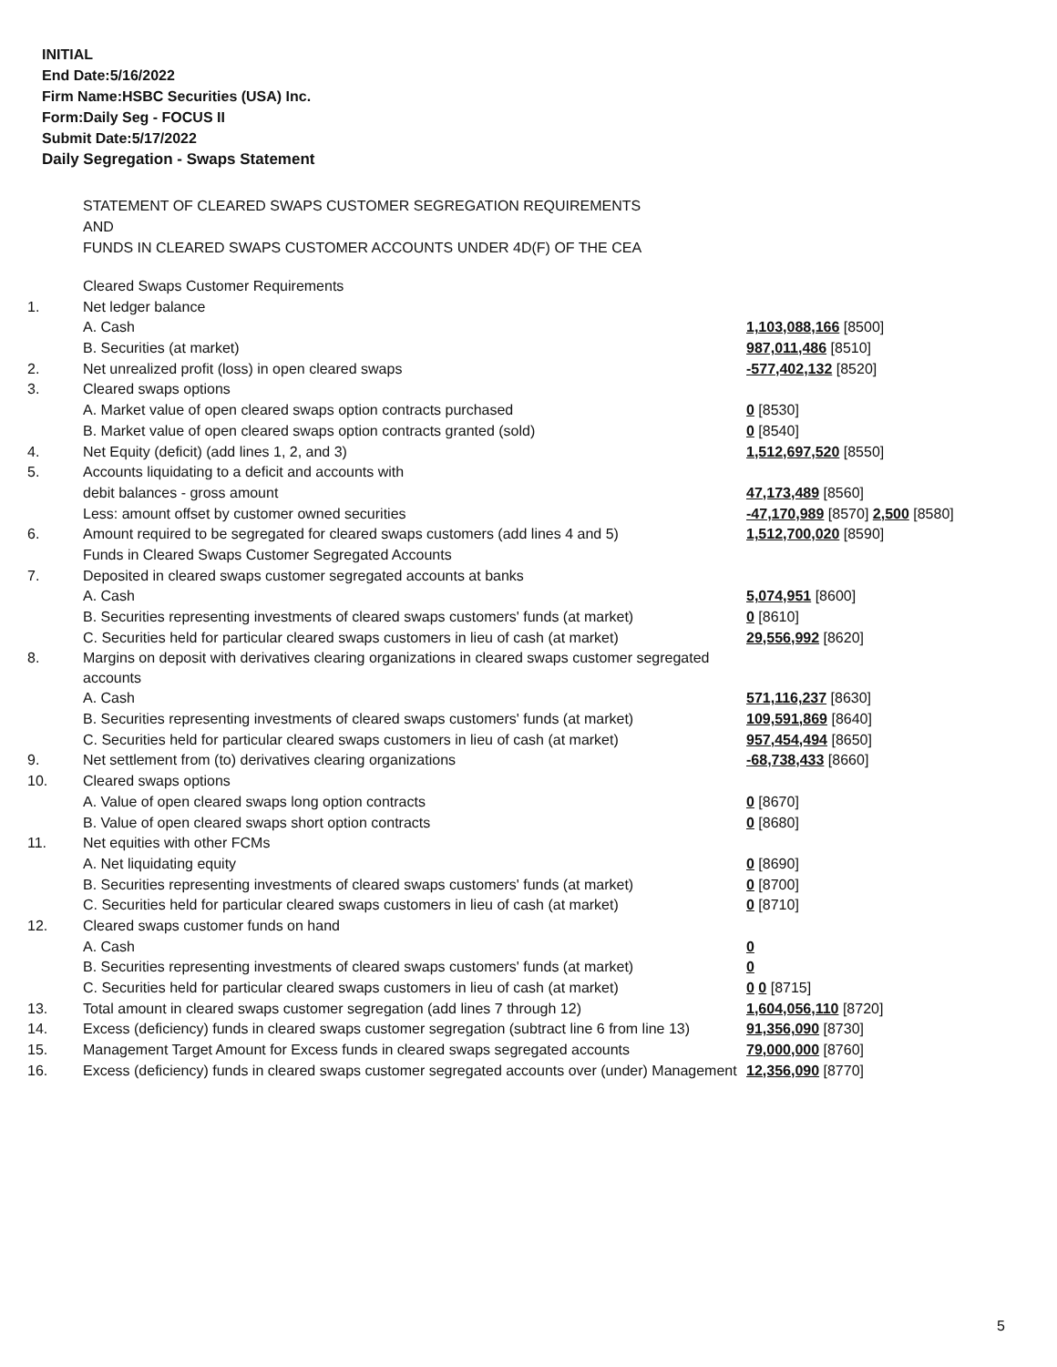INITIAL
End Date:5/16/2022
Firm Name:HSBC Securities (USA) Inc.
Form:Daily Seg - FOCUS II
Submit Date:5/17/2022
Daily Segregation - Swaps Statement
STATEMENT OF CLEARED SWAPS CUSTOMER SEGREGATION REQUIREMENTS
AND
FUNDS IN CLEARED SWAPS CUSTOMER ACCOUNTS UNDER 4D(F) OF THE CEA
| | Cleared Swaps Customer Requirements | |
| 1. | Net ledger balance | |
| | A. Cash | 1,103,088,166 [8500] |
| | B. Securities (at market) | 987,011,486 [8510] |
| 2. | Net unrealized profit (loss) in open cleared swaps | -577,402,132 [8520] |
| 3. | Cleared swaps options | |
| | A. Market value of open cleared swaps option contracts purchased | 0 [8530] |
| | B. Market value of open cleared swaps option contracts granted (sold) | 0 [8540] |
| 4. | Net Equity (deficit) (add lines 1, 2, and 3) | 1,512,697,520 [8550] |
| 5. | Accounts liquidating to a deficit and accounts with | |
| | debit balances - gross amount | 47,173,489 [8560] |
| | Less: amount offset by customer owned securities | -47,170,989 [8570] 2,500 [8580] |
| 6. | Amount required to be segregated for cleared swaps customers (add lines 4 and 5) | 1,512,700,020 [8590] |
| | Funds in Cleared Swaps Customer Segregated Accounts | |
| 7. | Deposited in cleared swaps customer segregated accounts at banks | |
| | A. Cash | 5,074,951 [8600] |
| | B. Securities representing investments of cleared swaps customers' funds (at market) | 0 [8610] |
| | C. Securities held for particular cleared swaps customers in lieu of cash (at market) | 29,556,992 [8620] |
| 8. | Margins on deposit with derivatives clearing organizations in cleared swaps customer segregated accounts | |
| | A. Cash | 571,116,237 [8630] |
| | B. Securities representing investments of cleared swaps customers' funds (at market) | 109,591,869 [8640] |
| | C. Securities held for particular cleared swaps customers in lieu of cash (at market) | 957,454,494 [8650] |
| 9. | Net settlement from (to) derivatives clearing organizations | -68,738,433 [8660] |
| 10. | Cleared swaps options | |
| | A. Value of open cleared swaps long option contracts | 0 [8670] |
| | B. Value of open cleared swaps short option contracts | 0 [8680] |
| 11. | Net equities with other FCMs | |
| | A. Net liquidating equity | 0 [8690] |
| | B. Securities representing investments of cleared swaps customers' funds (at market) | 0 [8700] |
| | C. Securities held for particular cleared swaps customers in lieu of cash (at market) | 0 [8710] |
| 12. | Cleared swaps customer funds on hand | |
| | A. Cash | 0 |
| | B. Securities representing investments of cleared swaps customers' funds (at market) | 0 |
| | C. Securities held for particular cleared swaps customers in lieu of cash (at market) | 0 0 [8715] |
| 13. | Total amount in cleared swaps customer segregation (add lines 7 through 12) | 1,604,056,110 [8720] |
| 14. | Excess (deficiency) funds in cleared swaps customer segregation (subtract line 6 from line 13) | 91,356,090 [8730] |
| 15. | Management Target Amount for Excess funds in cleared swaps segregated accounts | 79,000,000 [8760] |
| 16. | Excess (deficiency) funds in cleared swaps customer segregated accounts over (under) Management | 12,356,090 [8770] |
5